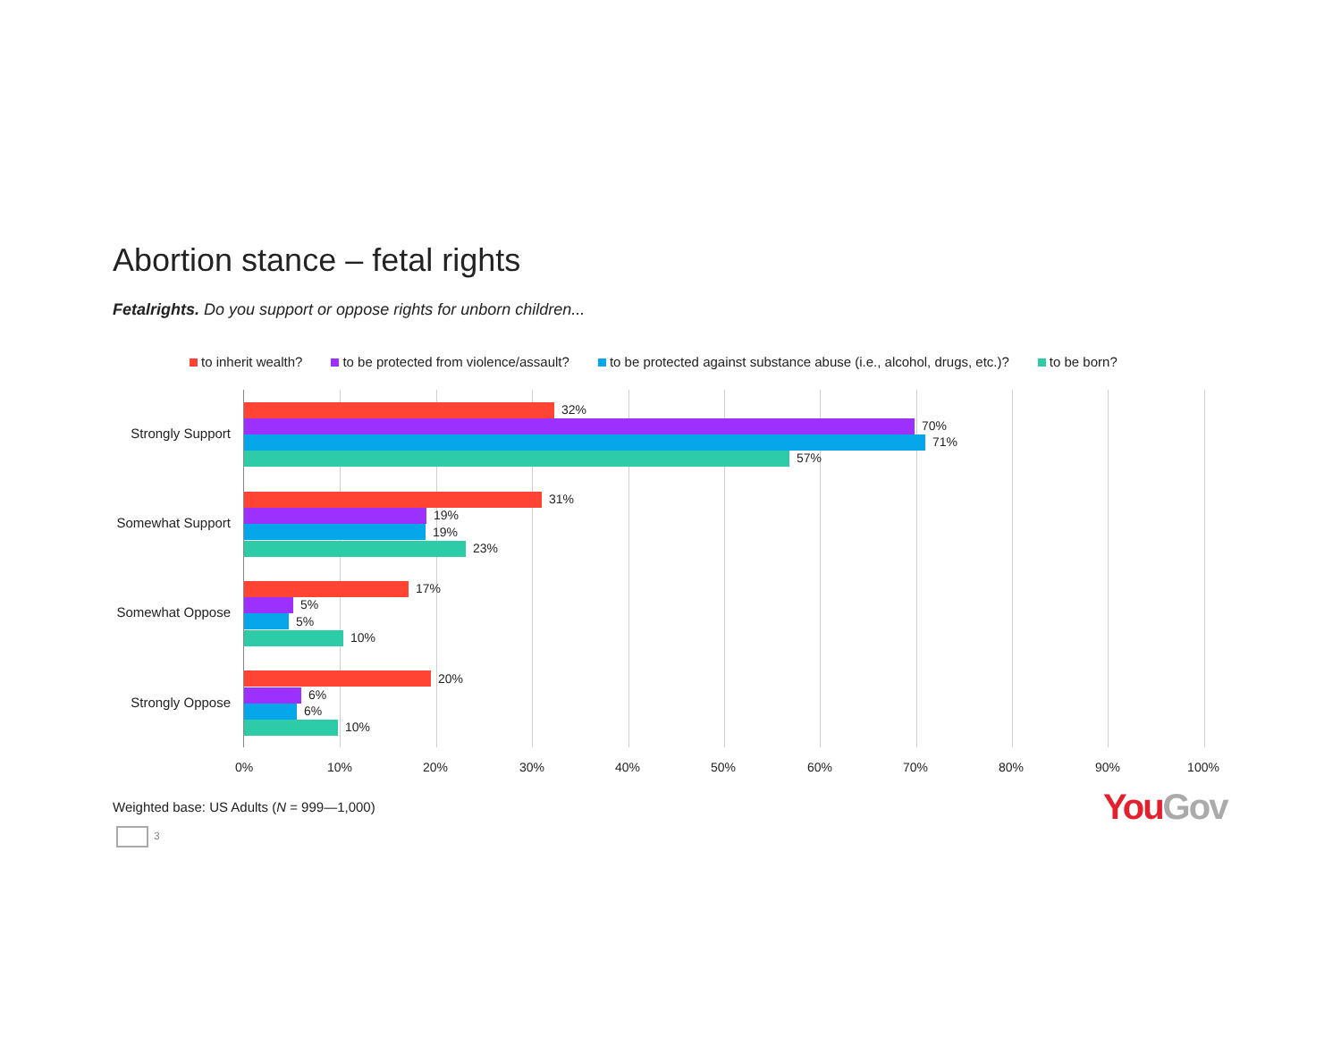Abortion stance – fetal rights
Fetalrights. Do you support or oppose rights for unborn children...
to inherit wealth? to be protected from violence/assault? to be protected against substance abuse (i.e., alcohol, drugs, etc.)? to be born?
Strongly Support
Somewhat Support
Somewhat Oppose
Strongly Oppose
32%
70%
71%
57%
31%
19%
19%
23%
17%
5%
5%
10%
20%
6%
6%
10%
0% 10% 20% 30% 40% 50% 60% 70% 80% 90% 100%
Weighted base: US Adults (N = 999—1,000)
You Gov
3